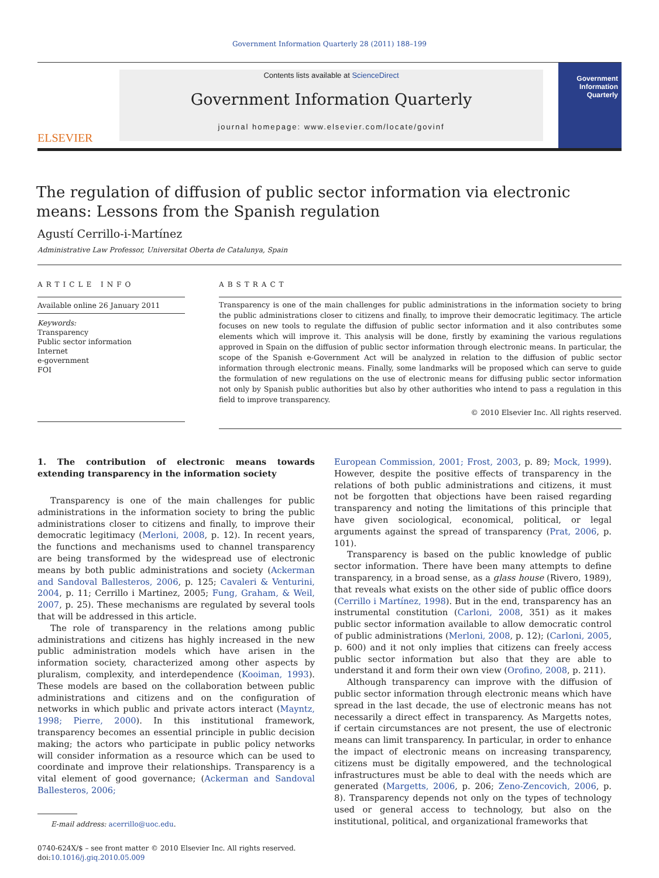Government Information Quarterly 28 (2011) 188–199
ELSEVIER
Contents lists available at ScienceDirect
Government Information Quarterly
journal homepage: www.elsevier.com/locate/govinf
Government Information Quarterly
The regulation of diffusion of public sector information via electronic means: Lessons from the Spanish regulation
Agustí Cerrillo-i-Martínez
Administrative Law Professor, Universitat Oberta de Catalunya, Spain
ARTICLE INFO
Available online 26 January 2011
Keywords:
Transparency
Public sector information
Internet
e-government
FOI
ABSTRACT
Transparency is one of the main challenges for public administrations in the information society to bring the public administrations closer to citizens and finally, to improve their democratic legitimacy. The article focuses on new tools to regulate the diffusion of public sector information and it also contributes some elements which will improve it. This analysis will be done, firstly by examining the various regulations approved in Spain on the diffusion of public sector information through electronic means. In particular, the scope of the Spanish e-Government Act will be analyzed in relation to the diffusion of public sector information through electronic means. Finally, some landmarks will be proposed which can serve to guide the formulation of new regulations on the use of electronic means for diffusing public sector information not only by Spanish public authorities but also by other authorities who intend to pass a regulation in this field to improve transparency.
© 2010 Elsevier Inc. All rights reserved.
1. The contribution of electronic means towards extending transparency in the information society
Transparency is one of the main challenges for public administrations in the information society to bring the public administrations closer to citizens and finally, to improve their democratic legitimacy (Merloni, 2008, p. 12). In recent years, the functions and mechanisms used to channel transparency are being transformed by the widespread use of electronic means by both public administrations and society (Ackerman and Sandoval Ballesteros, 2006, p. 125; Cavaleri & Venturini, 2004, p. 11; Cerrillo i Martinez, 2005; Fung, Graham, & Weil, 2007, p. 25). These mechanisms are regulated by several tools that will be addressed in this article.
The role of transparency in the relations among public administrations and citizens has highly increased in the new public administration models which have arisen in the information society, characterized among other aspects by pluralism, complexity, and interdependence (Kooiman, 1993). These models are based on the collaboration between public administrations and citizens and on the configuration of networks in which public and private actors interact (Mayntz, 1998; Pierre, 2000). In this institutional framework, transparency becomes an essential principle in public decision making; the actors who participate in public policy networks will consider information as a resource which can be used to coordinate and improve their relationships. Transparency is a vital element of good governance; (Ackerman and Sandoval Ballesteros, 2006;
E-mail address: acerrillo@uoc.edu.
0740-624X/$ – see front matter © 2010 Elsevier Inc. All rights reserved.
doi:10.1016/j.giq.2010.05.009
European Commission, 2001; Frost, 2003, p. 89; Mock, 1999). However, despite the positive effects of transparency in the relations of both public administrations and citizens, it must not be forgotten that objections have been raised regarding transparency and noting the limitations of this principle that have given sociological, economical, political, or legal arguments against the spread of transparency (Prat, 2006, p. 101).
Transparency is based on the public knowledge of public sector information. There have been many attempts to define transparency, in a broad sense, as a glass house (Rivero, 1989), that reveals what exists on the other side of public office doors (Cerrillo i Martínez, 1998). But in the end, transparency has an instrumental constitution (Carloni, 2008, 351) as it makes public sector information available to allow democratic control of public administrations (Merloni, 2008, p. 12); (Carloni, 2005, p. 600) and it not only implies that citizens can freely access public sector information but also that they are able to understand it and form their own view (Orofino, 2008, p. 211).
Although transparency can improve with the diffusion of public sector information through electronic means which have spread in the last decade, the use of electronic means has not necessarily a direct effect in transparency. As Margetts notes, if certain circumstances are not present, the use of electronic means can limit transparency. In particular, in order to enhance the impact of electronic means on increasing transparency, citizens must be digitally empowered, and the technological infrastructures must be able to deal with the needs which are generated (Margetts, 2006, p. 206; Zeno-Zencovich, 2006, p. 8). Transparency depends not only on the types of technology used or general access to technology, but also on the institutional, political, and organizational frameworks that